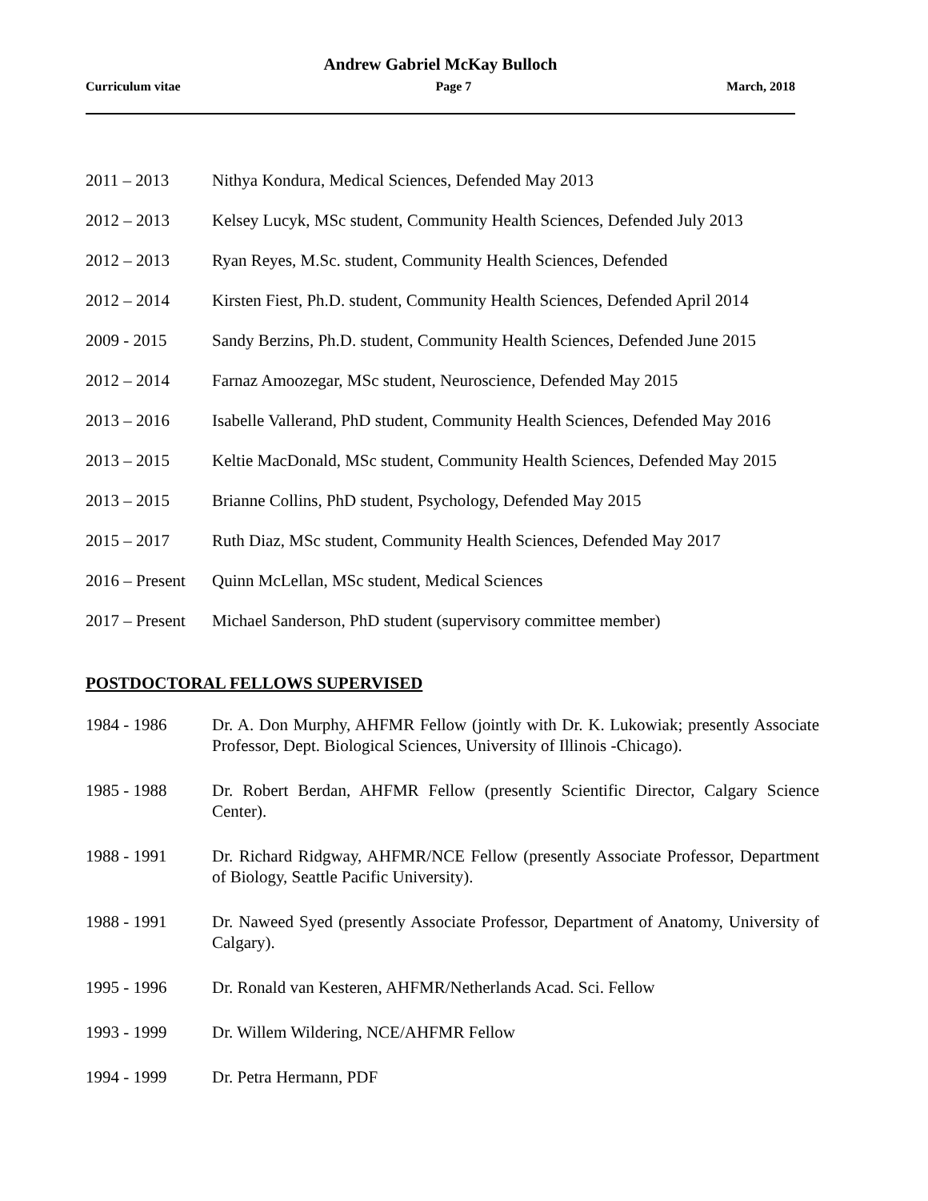Andrew Gabriel McKay Bulloch
Curriculum vitae Page 7 March, 2018
2011 – 2013 Nithya Kondura, Medical Sciences, Defended May 2013
2012 – 2013 Kelsey Lucyk, MSc student, Community Health Sciences, Defended July 2013
2012 – 2013 Ryan Reyes, M.Sc. student, Community Health Sciences, Defended
2012 – 2014 Kirsten Fiest, Ph.D. student, Community Health Sciences, Defended April 2014
2009 - 2015 Sandy Berzins, Ph.D. student, Community Health Sciences, Defended June 2015
2012 – 2014 Farnaz Amoozegar, MSc student, Neuroscience, Defended May 2015
2013 – 2016 Isabelle Vallerand, PhD student, Community Health Sciences, Defended May 2016
2013 – 2015 Keltie MacDonald, MSc student, Community Health Sciences, Defended May 2015
2013 – 2015 Brianne Collins, PhD student, Psychology, Defended May 2015
2015 – 2017 Ruth Diaz, MSc student, Community Health Sciences, Defended May 2017
2016 – Present
Quinn McLellan, MSc student, Medical Sciences
2017 – Present
Michael Sanderson, PhD student (supervisory committee member)
POSTDOCTORAL FELLOWS SUPERVISED
1984 - 1986 Dr. A. Don Murphy, AHFMR Fellow (jointly with Dr. K. Lukowiak; presently Associate Professor, Dept. Biological Sciences, University of Illinois -Chicago).
1985 - 1988 Dr. Robert Berdan, AHFMR Fellow (presently Scientific Director, Calgary Science Center).
1988 - 1991 Dr. Richard Ridgway, AHFMR/NCE Fellow (presently Associate Professor, Department of Biology, Seattle Pacific University).
1988 - 1991 Dr. Naweed Syed (presently Associate Professor, Department of Anatomy, University of Calgary).
1995 - 1996 Dr. Ronald van Kesteren, AHFMR/Netherlands Acad. Sci. Fellow
1993 - 1999 Dr. Willem Wildering, NCE/AHFMR Fellow
1994 - 1999 Dr. Petra Hermann, PDF